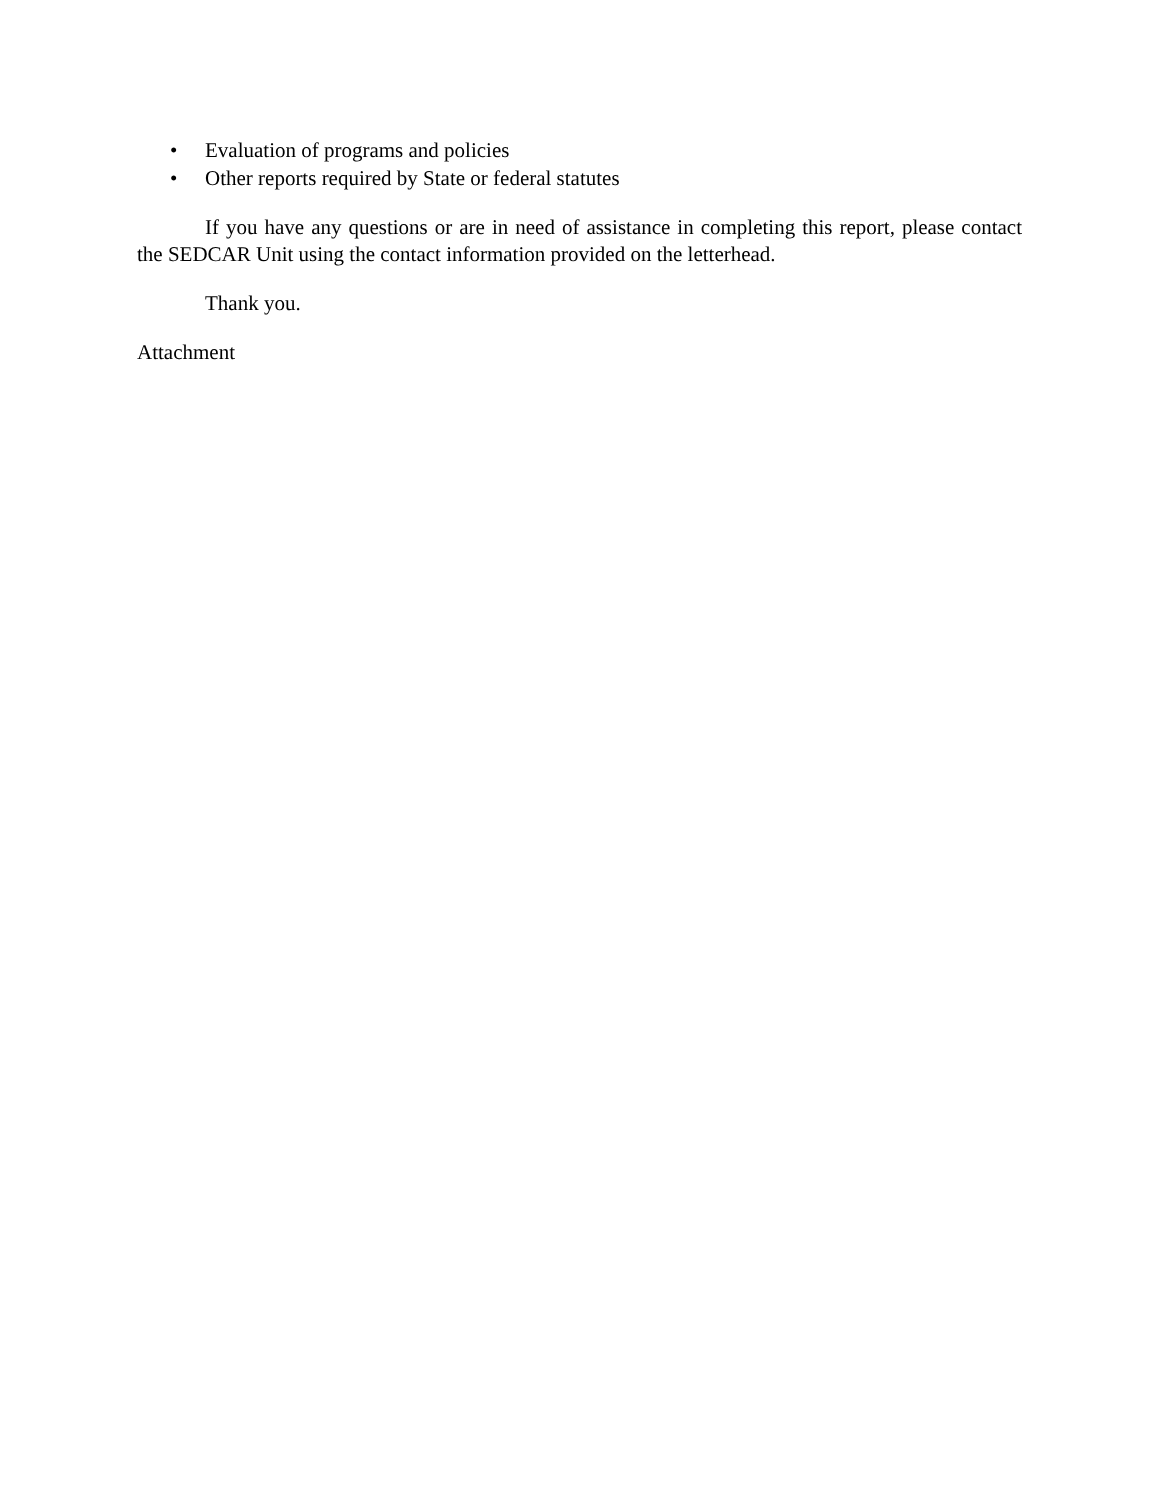• Evaluation of programs and policies
• Other reports required by State or federal statutes
If you have any questions or are in need of assistance in completing this report, please contact the SEDCAR Unit using the contact information provided on the letterhead.
Thank you.
Attachment